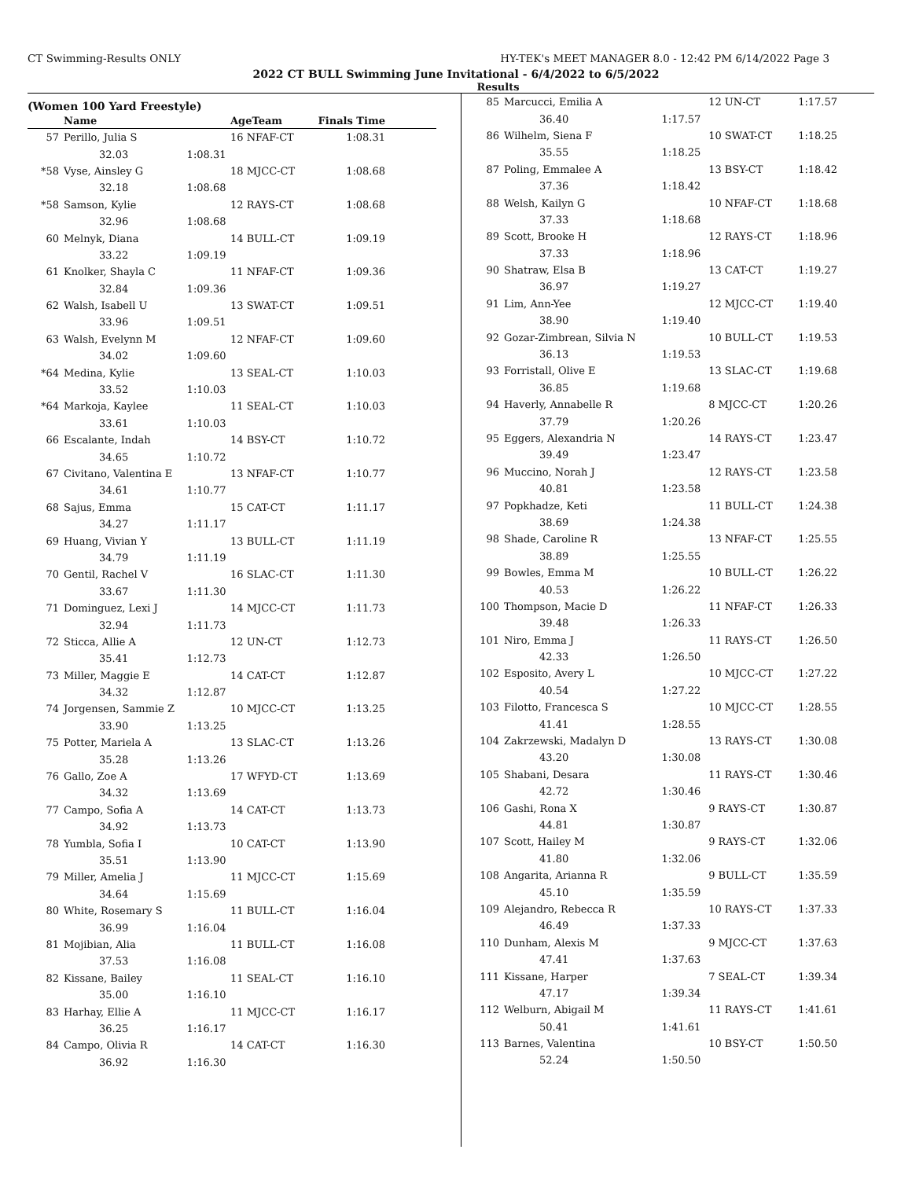CT Swimming-Results ONLY HY-TEK's MEET MANAGER 8.0 - 12:42 PM 6/14/2022 Page 3
2022 CT BULL Swimming June Invitational - 6/4/2022 to 6/5/2022
Results
(Women 100 Yard Freestyle)
| | Name | | AgeTeam | Finals Time |
| --- | --- | --- | --- | --- |
| 57 | Perillo, Julia S | | 16 NFAF-CT | 1:08.31 |
| | 32.03 | 1:08.31 | | |
| *58 | Vyse, Ainsley G | | 18 MJCC-CT | 1:08.68 |
| | 32.18 | 1:08.68 | | |
| *58 | Samson, Kylie | | 12 RAYS-CT | 1:08.68 |
| | 32.96 | 1:08.68 | | |
| 60 | Melnyk, Diana | | 14 BULL-CT | 1:09.19 |
| | 33.22 | 1:09.19 | | |
| 61 | Knolker, Shayla C | | 11 NFAF-CT | 1:09.36 |
| | 32.84 | 1:09.36 | | |
| 62 | Walsh, Isabell U | | 13 SWAT-CT | 1:09.51 |
| | 33.96 | 1:09.51 | | |
| 63 | Walsh, Evelynn M | | 12 NFAF-CT | 1:09.60 |
| | 34.02 | 1:09.60 | | |
| *64 | Medina, Kylie | | 13 SEAL-CT | 1:10.03 |
| | 33.52 | 1:10.03 | | |
| *64 | Markoja, Kaylee | | 11 SEAL-CT | 1:10.03 |
| | 33.61 | 1:10.03 | | |
| 66 | Escalante, Indah | | 14 BSY-CT | 1:10.72 |
| | 34.65 | 1:10.72 | | |
| 67 | Civitano, Valentina E | | 13 NFAF-CT | 1:10.77 |
| | 34.61 | 1:10.77 | | |
| 68 | Sajus, Emma | | 15 CAT-CT | 1:11.17 |
| | 34.27 | 1:11.17 | | |
| 69 | Huang, Vivian Y | | 13 BULL-CT | 1:11.19 |
| | 34.79 | 1:11.19 | | |
| 70 | Gentil, Rachel V | | 16 SLAC-CT | 1:11.30 |
| | 33.67 | 1:11.30 | | |
| 71 | Dominguez, Lexi J | | 14 MJCC-CT | 1:11.73 |
| | 32.94 | 1:11.73 | | |
| 72 | Sticca, Allie A | | 12 UN-CT | 1:12.73 |
| | 35.41 | 1:12.73 | | |
| 73 | Miller, Maggie E | | 14 CAT-CT | 1:12.87 |
| | 34.32 | 1:12.87 | | |
| 74 | Jorgensen, Sammie Z | | 10 MJCC-CT | 1:13.25 |
| | 33.90 | 1:13.25 | | |
| 75 | Potter, Mariela A | | 13 SLAC-CT | 1:13.26 |
| | 35.28 | 1:13.26 | | |
| 76 | Gallo, Zoe A | | 17 WFYD-CT | 1:13.69 |
| | 34.32 | 1:13.69 | | |
| 77 | Campo, Sofia A | | 14 CAT-CT | 1:13.73 |
| | 34.92 | 1:13.73 | | |
| 78 | Yumbla, Sofia I | | 10 CAT-CT | 1:13.90 |
| | 35.51 | 1:13.90 | | |
| 79 | Miller, Amelia J | | 11 MJCC-CT | 1:15.69 |
| | 34.64 | 1:15.69 | | |
| 80 | White, Rosemary S | | 11 BULL-CT | 1:16.04 |
| | 36.99 | 1:16.04 | | |
| 81 | Mojibian, Alia | | 11 BULL-CT | 1:16.08 |
| | 37.53 | 1:16.08 | | |
| 82 | Kissane, Bailey | | 11 SEAL-CT | 1:16.10 |
| | 35.00 | 1:16.10 | | |
| 83 | Harhay, Ellie A | | 11 MJCC-CT | 1:16.17 |
| | 36.25 | 1:16.17 | | |
| 84 | Campo, Olivia R | | 14 CAT-CT | 1:16.30 |
| | 36.92 | 1:16.30 | | |
| 85 | Marcucci, Emilia A | | 12 UN-CT | 1:17.57 |
| | 36.40 | 1:17.57 | | |
| 86 | Wilhelm, Siena F | | 10 SWAT-CT | 1:18.25 |
| | 35.55 | 1:18.25 | | |
| 87 | Poling, Emmalee A | | 13 BSY-CT | 1:18.42 |
| | 37.36 | 1:18.42 | | |
| 88 | Welsh, Kailyn G | | 10 NFAF-CT | 1:18.68 |
| | 37.33 | 1:18.68 | | |
| 89 | Scott, Brooke H | | 12 RAYS-CT | 1:18.96 |
| | 37.33 | 1:18.96 | | |
| 90 | Shatraw, Elsa B | | 13 CAT-CT | 1:19.27 |
| | 36.97 | 1:19.27 | | |
| 91 | Lim, Ann-Yee | | 12 MJCC-CT | 1:19.40 |
| | 38.90 | 1:19.40 | | |
| 92 | Gozar-Zimbrean, Silvia N | | 10 BULL-CT | 1:19.53 |
| | 36.13 | 1:19.53 | | |
| 93 | Forristall, Olive E | | 13 SLAC-CT | 1:19.68 |
| | 36.85 | 1:19.68 | | |
| 94 | Haverly, Annabelle R | | 8 MJCC-CT | 1:20.26 |
| | 37.79 | 1:20.26 | | |
| 95 | Eggers, Alexandria N | | 14 RAYS-CT | 1:23.47 |
| | 39.49 | 1:23.47 | | |
| 96 | Muccino, Norah J | | 12 RAYS-CT | 1:23.58 |
| | 40.81 | 1:23.58 | | |
| 97 | Popkhadze, Keti | | 11 BULL-CT | 1:24.38 |
| | 38.69 | 1:24.38 | | |
| 98 | Shade, Caroline R | | 13 NFAF-CT | 1:25.55 |
| | 38.89 | 1:25.55 | | |
| 99 | Bowles, Emma M | | 10 BULL-CT | 1:26.22 |
| | 40.53 | 1:26.22 | | |
| 100 | Thompson, Macie D | | 11 NFAF-CT | 1:26.33 |
| | 39.48 | 1:26.33 | | |
| 101 | Niro, Emma J | | 11 RAYS-CT | 1:26.50 |
| | 42.33 | 1:26.50 | | |
| 102 | Esposito, Avery L | | 10 MJCC-CT | 1:27.22 |
| | 40.54 | 1:27.22 | | |
| 103 | Filotto, Francesca S | | 10 MJCC-CT | 1:28.55 |
| | 41.41 | 1:28.55 | | |
| 104 | Zakrzewski, Madalyn D | | 13 RAYS-CT | 1:30.08 |
| | 43.20 | 1:30.08 | | |
| 105 | Shabani, Desara | | 11 RAYS-CT | 1:30.46 |
| | 42.72 | 1:30.46 | | |
| 106 | Gashi, Rona X | | 9 RAYS-CT | 1:30.87 |
| | 44.81 | 1:30.87 | | |
| 107 | Scott, Hailey M | | 9 RAYS-CT | 1:32.06 |
| | 41.80 | 1:32.06 | | |
| 108 | Angarita, Arianna R | | 9 BULL-CT | 1:35.59 |
| | 45.10 | 1:35.59 | | |
| 109 | Alejandro, Rebecca R | | 10 RAYS-CT | 1:37.33 |
| | 46.49 | 1:37.33 | | |
| 110 | Dunham, Alexis M | | 9 MJCC-CT | 1:37.63 |
| | 47.41 | 1:37.63 | | |
| 111 | Kissane, Harper | | 7 SEAL-CT | 1:39.34 |
| | 47.17 | 1:39.34 | | |
| 112 | Welburn, Abigail M | | 11 RAYS-CT | 1:41.61 |
| | 50.41 | 1:41.61 | | |
| 113 | Barnes, Valentina | | 10 BSY-CT | 1:50.50 |
| | 52.24 | 1:50.50 | | |